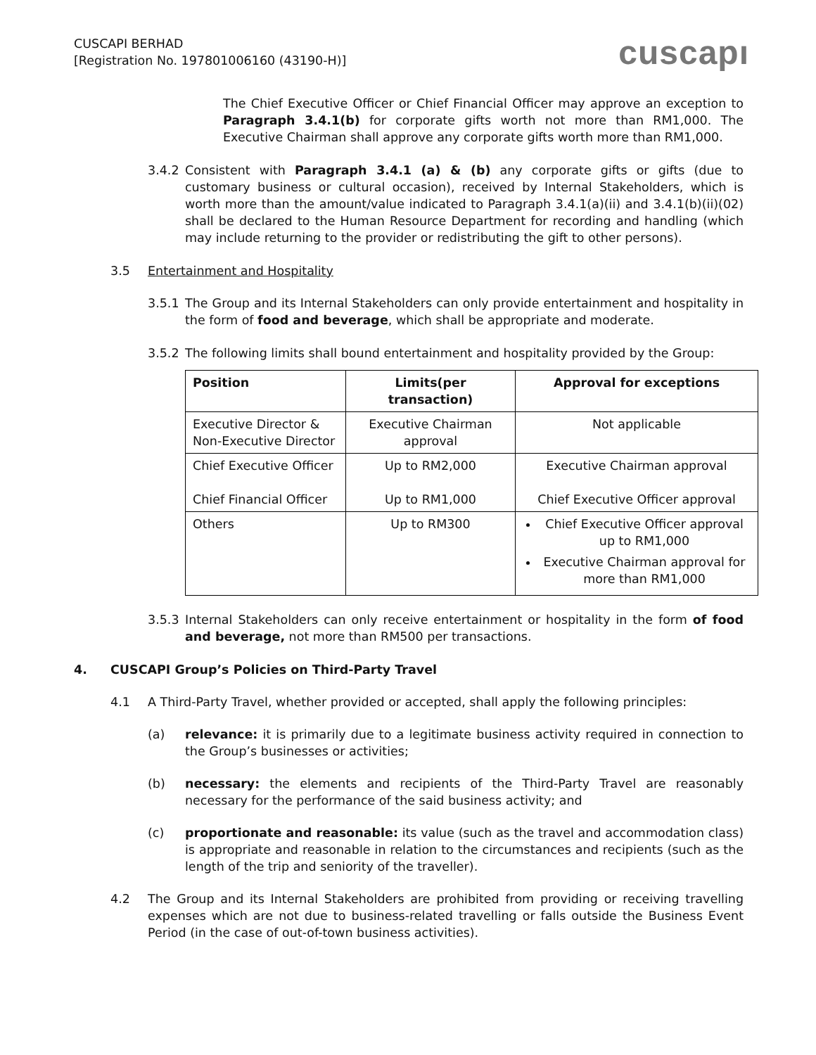CUSCAPI BERHAD
[Registration No. 197801006160 (43190-H)]
cuscapı
The Chief Executive Officer or Chief Financial Officer may approve an exception to Paragraph 3.4.1(b) for corporate gifts worth not more than RM1,000. The Executive Chairman shall approve any corporate gifts worth more than RM1,000.
3.4.2 Consistent with Paragraph 3.4.1 (a) & (b) any corporate gifts or gifts (due to customary business or cultural occasion), received by Internal Stakeholders, which is worth more than the amount/value indicated to Paragraph 3.4.1(a)(ii) and 3.4.1(b)(ii)(02) shall be declared to the Human Resource Department for recording and handling (which may include returning to the provider or redistributing the gift to other persons).
3.5 Entertainment and Hospitality
3.5.1 The Group and its Internal Stakeholders can only provide entertainment and hospitality in the form of food and beverage, which shall be appropriate and moderate.
3.5.2 The following limits shall bound entertainment and hospitality provided by the Group:
| Position | Limits(per transaction) | Approval for exceptions |
| --- | --- | --- |
| Executive Director & Non-Executive Director | Executive Chairman approval | Not applicable |
| Chief Executive Officer Chief Financial Officer | Up to RM2,000 Up to RM1,000 | Executive Chairman approval Chief Executive Officer approval |
| Others | Up to RM300 | Chief Executive Officer approval up to RM1,000 Executive Chairman approval for more than RM1,000 |
3.5.3 Internal Stakeholders can only receive entertainment or hospitality in the form of food and beverage, not more than RM500 per transactions.
4. CUSCAPI Group’s Policies on Third-Party Travel
4.1 A Third-Party Travel, whether provided or accepted, shall apply the following principles:
(a) relevance: it is primarily due to a legitimate business activity required in connection to the Group’s businesses or activities;
(b) necessary: the elements and recipients of the Third-Party Travel are reasonably necessary for the performance of the said business activity; and
(c) proportionate and reasonable: its value (such as the travel and accommodation class) is appropriate and reasonable in relation to the circumstances and recipients (such as the length of the trip and seniority of the traveller).
4.2 The Group and its Internal Stakeholders are prohibited from providing or receiving travelling expenses which are not due to business-related travelling or falls outside the Business Event Period (in the case of out-of-town business activities).